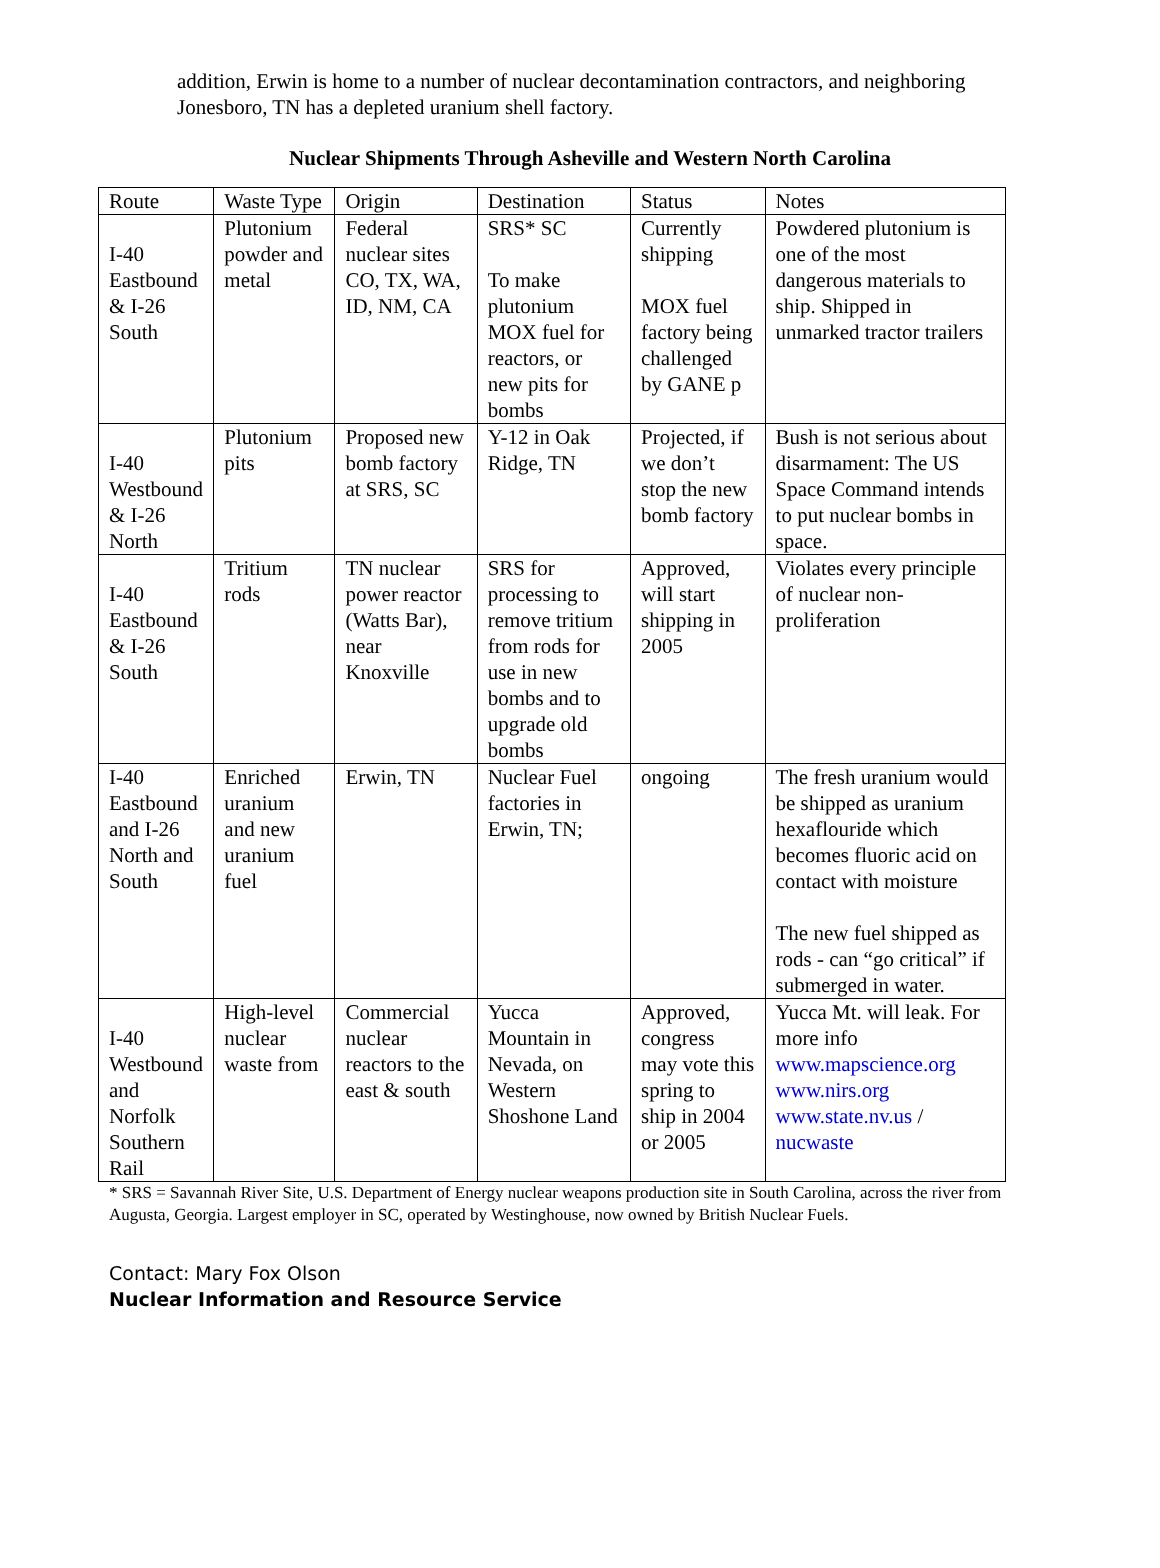addition, Erwin is home to a number of nuclear decontamination contractors, and neighboring Jonesboro, TN has a depleted uranium shell factory.
Nuclear Shipments Through Asheville and Western North Carolina
| Route | Waste Type | Origin | Destination | Status | Notes |
| I-40 Eastbound & I-26 South | Plutonium powder and metal | Federal nuclear sites CO, TX, WA, ID, NM, CA | SRS* SC To make plutonium MOX fuel for reactors, or new pits for bombs | Currently shipping MOX fuel factory being challenged by GANE p | Powdered plutonium is one of the most dangerous materials to ship. Shipped in unmarked tractor trailers |
| I-40 Westbound & I-26 North | Plutonium pits | Proposed new bomb factory at SRS, SC | Y-12 in Oak Ridge, TN | Projected, if we don’t stop the new bomb factory | Bush is not serious about disarmament: The US Space Command intends to put nuclear bombs in space. |
| I-40 Eastbound & I-26 South | Tritium rods | TN nuclear power reactor (Watts Bar), near Knoxville | SRS for processing to remove tritium from rods for use in new bombs and to upgrade old bombs | Approved, will start shipping in 2005 | Violates every principle of nuclear non-proliferation |
| I-40 Eastbound and I-26 North and South | Enriched uranium and new uranium fuel | Erwin, TN | Nuclear Fuel factories in Erwin, TN; | ongoing | The fresh uranium would be shipped as uranium hexaflouride which becomes fluoric acid on contact with moisture The new fuel shipped as rods - can “go critical” if submerged in water. |
| I-40 Westbound and Norfolk Southern Rail | High-level nuclear waste from | Commercial nuclear reactors to the east & south | Yucca Mountain in Nevada, on Western Shoshone Land | Approved, congress may vote this spring to ship in 2004 or 2005 | Yucca Mt. will leak. For more info www.mapscience.org www.nirs.org www.state.nv.us / nucwaste |
* SRS = Savannah River Site, U.S. Department of Energy nuclear weapons production site in South Carolina, across the river from Augusta, Georgia. Largest employer in SC, operated by Westinghouse, now owned by British Nuclear Fuels.
Contact: Mary Fox Olson
Nuclear Information and Resource Service